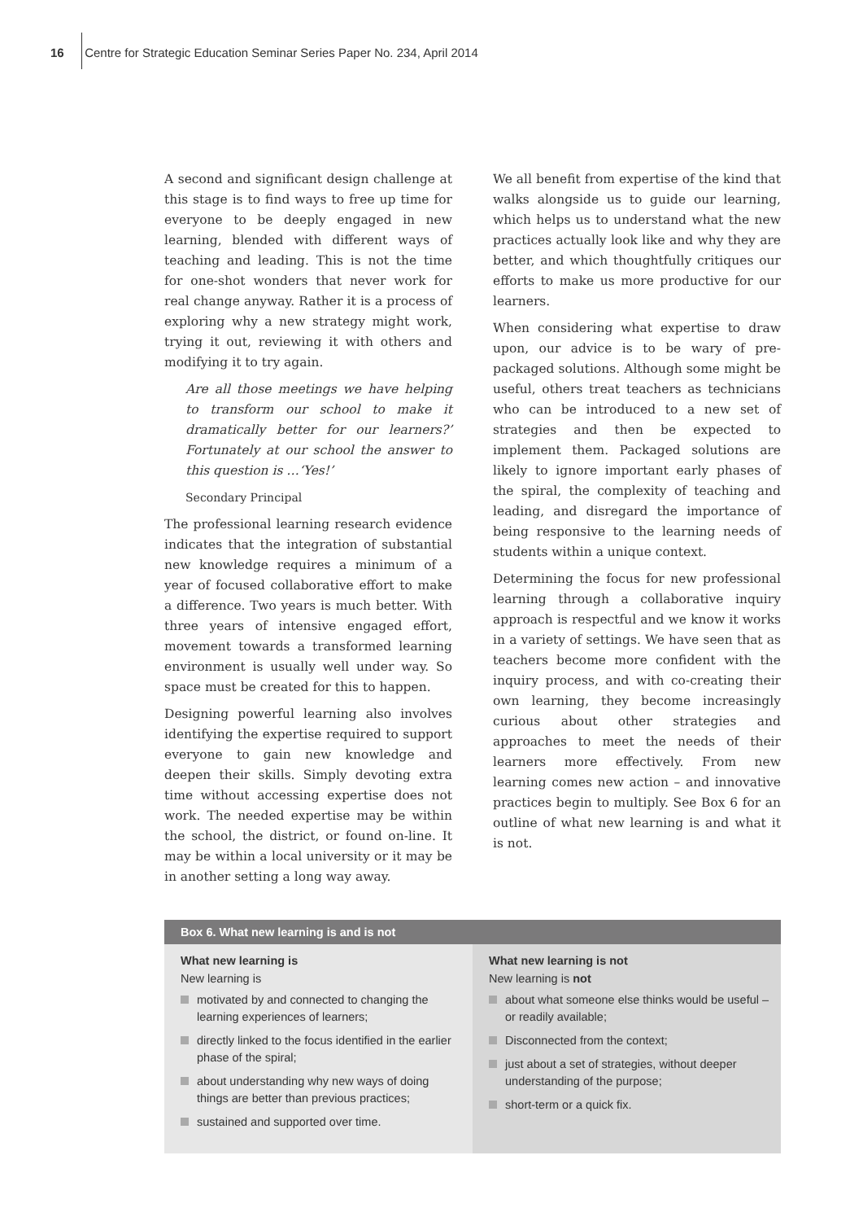16 Centre for Strategic Education Seminar Series Paper No. 234, April 2014
A second and significant design challenge at this stage is to find ways to free up time for everyone to be deeply engaged in new learning, blended with different ways of teaching and leading. This is not the time for one-shot wonders that never work for real change anyway. Rather it is a process of exploring why a new strategy might work, trying it out, reviewing it with others and modifying it to try again.
Are all those meetings we have helping to transform our school to make it dramatically better for our learners?’ Fortunately at our school the answer to this question is …‘Yes!’
Secondary Principal
The professional learning research evidence indicates that the integration of substantial new knowledge requires a minimum of a year of focused collaborative effort to make a difference. Two years is much better. With three years of intensive engaged effort, movement towards a transformed learning environment is usually well under way. So space must be created for this to happen.
Designing powerful learning also involves identifying the expertise required to support everyone to gain new knowledge and deepen their skills. Simply devoting extra time without accessing expertise does not work. The needed expertise may be within the school, the district, or found on-line. It may be within a local university or it may be in another setting a long way away.
We all benefit from expertise of the kind that walks alongside us to guide our learning, which helps us to understand what the new practices actually look like and why they are better, and which thoughtfully critiques our efforts to make us more productive for our learners.
When considering what expertise to draw upon, our advice is to be wary of pre-packaged solutions. Although some might be useful, others treat teachers as technicians who can be introduced to a new set of strategies and then be expected to implement them. Packaged solutions are likely to ignore important early phases of the spiral, the complexity of teaching and leading, and disregard the importance of being responsive to the learning needs of students within a unique context.
Determining the focus for new professional learning through a collaborative inquiry approach is respectful and we know it works in a variety of settings. We have seen that as teachers become more confident with the inquiry process, and with co-creating their own learning, they become increasingly curious about other strategies and approaches to meet the needs of their learners more effectively. From new learning comes new action – and innovative practices begin to multiply. See Box 6 for an outline of what new learning is and what it is not.
Box 6. What new learning is and is not
What new learning is
New learning is
motivated by and connected to changing the learning experiences of learners;
directly linked to the focus identified in the earlier phase of the spiral;
about understanding why new ways of doing things are better than previous practices;
sustained and supported over time.
What new learning is not
New learning is not
about what someone else thinks would be useful – or readily available;
Disconnected from the context;
just about a set of strategies, without deeper understanding of the purpose;
short-term or a quick fix.